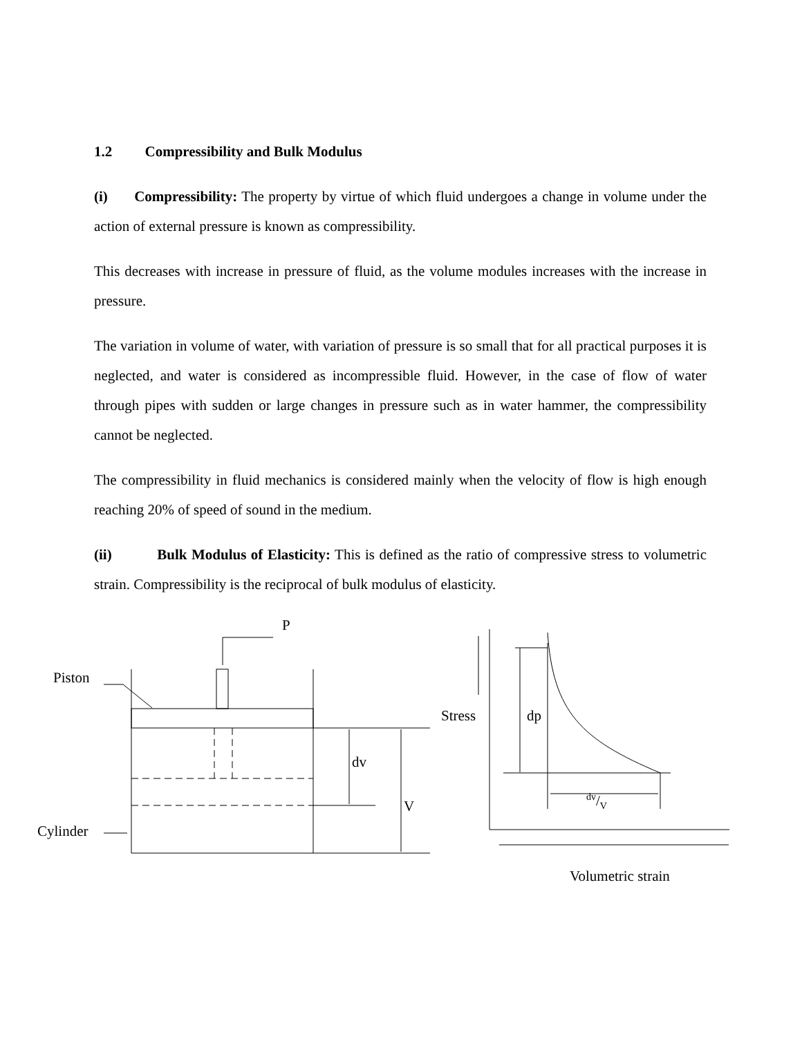1.2 Compressibility and Bulk Modulus
(i) Compressibility: The property by virtue of which fluid undergoes a change in volume under the action of external pressure is known as compressibility.
This decreases with increase in pressure of fluid, as the volume modules increases with the increase in pressure.
The variation in volume of water, with variation of pressure is so small that for all practical purposes it is neglected, and water is considered as incompressible fluid. However, in the case of flow of water through pipes with sudden or large changes in pressure such as in water hammer, the compressibility cannot be neglected.
The compressibility in fluid mechanics is considered mainly when the velocity of flow is high enough reaching 20% of speed of sound in the medium.
(ii) Bulk Modulus of Elasticity: This is defined as the ratio of compressive stress to volumetric strain. Compressibility is the reciprocal of bulk modulus of elasticity.
P
Piston
Cylinder
dv
V
Stress dp
dv/V
Volumetric strain